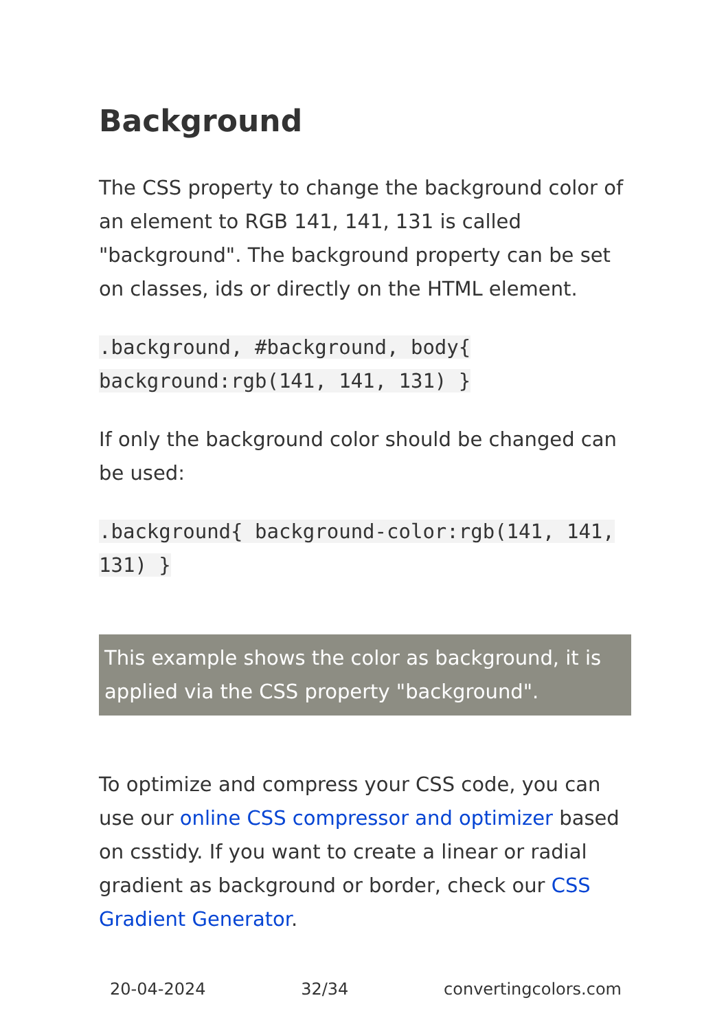Background
The CSS property to change the background color of an element to RGB 141, 141, 131 is called "background". The background property can be set on classes, ids or directly on the HTML element.
.background, #background, body{ background:rgb(141, 141, 131) }
If only the background color should be changed can be used:
.background{ background-color:rgb(141, 141, 131) }
This example shows the color as background, it is applied via the CSS property "background".
To optimize and compress your CSS code, you can use our online CSS compressor and optimizer based on csstidy. If you want to create a linear or radial gradient as background or border, check our CSS Gradient Generator.
20-04-2024 32/34 convertingcolors.com